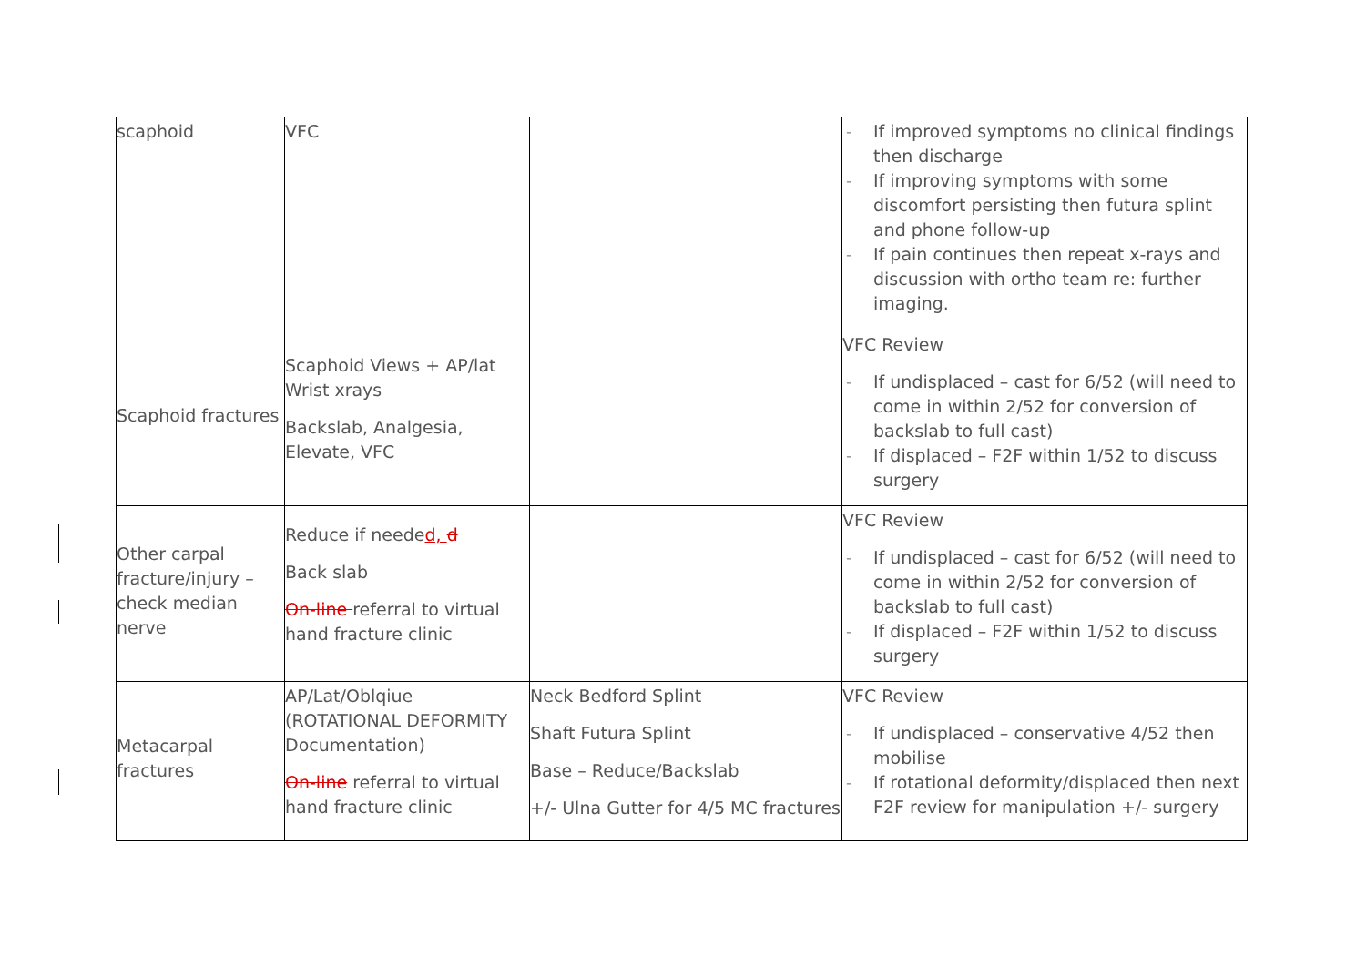| scaphoid | VFC | | - If improved symptoms no clinical findings then discharge - If improving symptoms with some discomfort persisting then futura splint and phone follow-up - If pain continues then repeat x-rays and discussion with ortho team re: further imaging. |
| Scaphoid fractures | Scaphoid Views + AP/lat Wrist xrays Backslab, Analgesia, Elevate, VFC | | VFC Review - If undisplaced – cast for 6/52 (will need to come in within 2/52 for conversion of backslab to full cast) - If displaced – F2F within 1/52 to discuss surgery |
| Other carpal fracture/injury – check median nerve | Reduce if neede d, d Back slab On-line referral to virtual hand fracture clinic | | VFC Review - If undisplaced – cast for 6/52 (will need to come in within 2/52 for conversion of backslab to full cast) - If displaced – F2F within 1/52 to discuss surgery |
| Metacarpal fractures | AP/Lat/Oblqiue (ROTATIONAL DEFORMITY Documentation) On-line referral to virtual hand fracture clinic | Neck Bedford Splint Shaft Futura Splint Base – Reduce/Backslab +/- Ulna Gutter for 4/5 MC fractures | VFC Review - If undisplaced – conservative 4/52 then mobilise - If rotational deformity/displaced then next F2F review for manipulation +/- surgery |